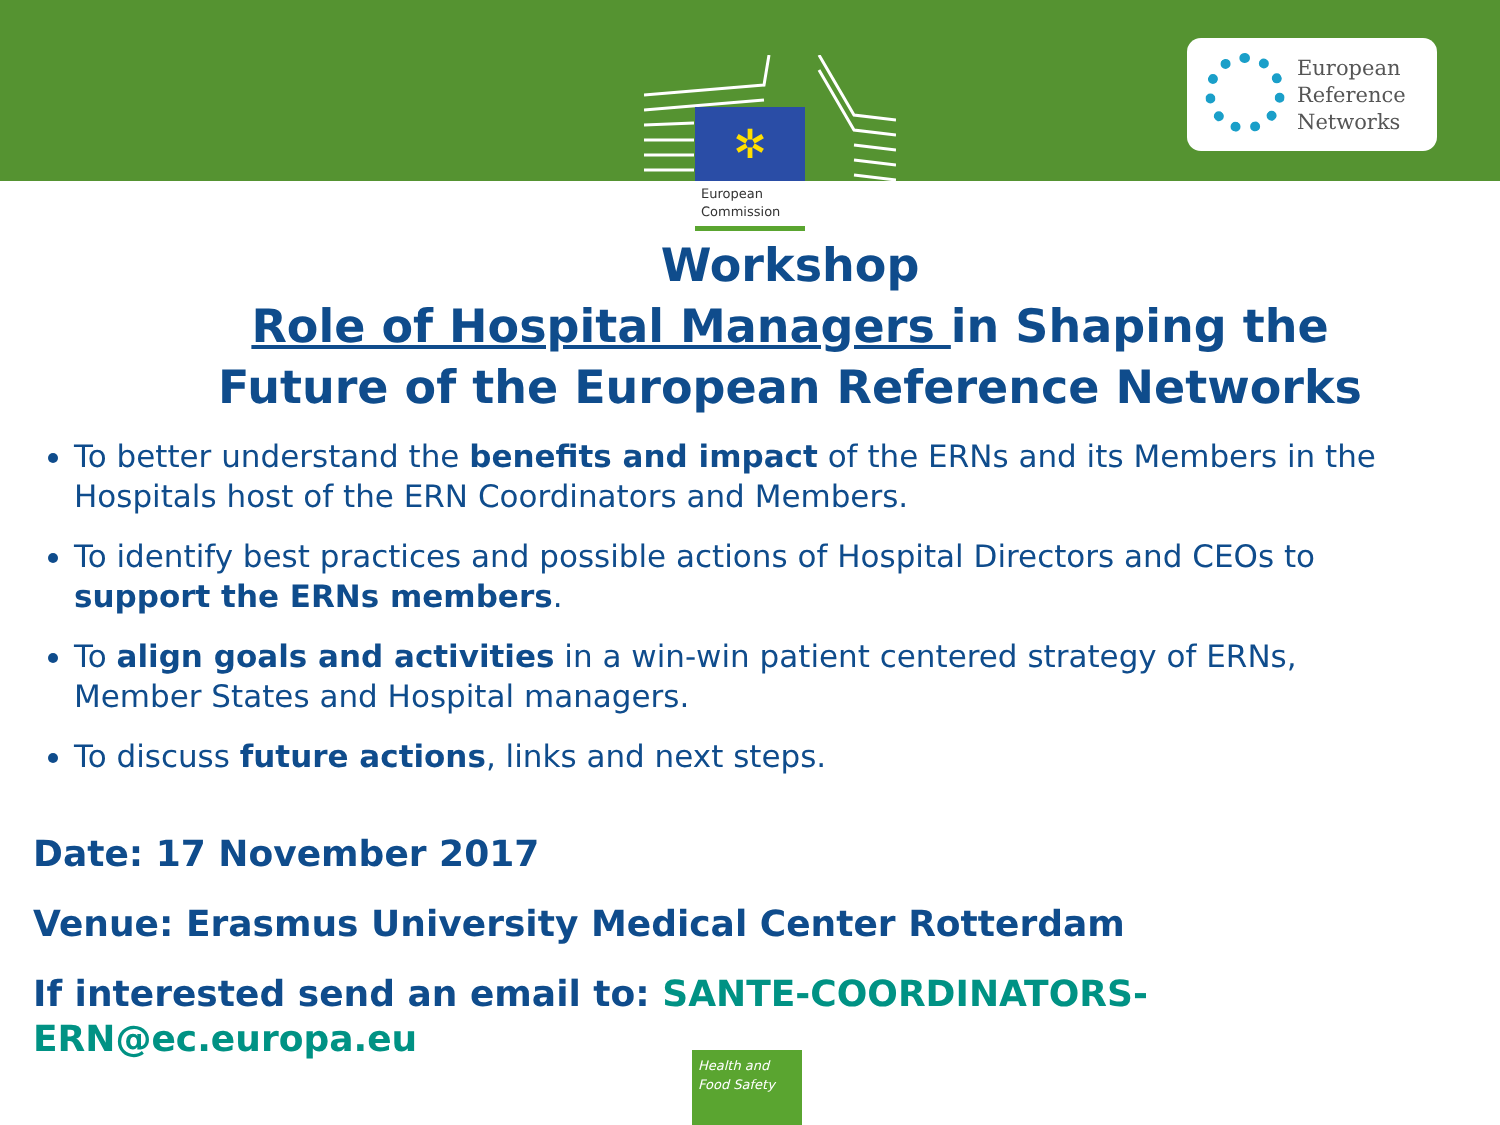✲
European
Commission
European
Reference
Networks
Workshop
Role of Hospital Managers in Shaping the
Future of the European Reference Networks
To better understand the benefits and impact of the ERNs and its Members in the Hospitals host of the ERN Coordinators and Members.
To identify best practices and possible actions of Hospital Directors and CEOs to support the ERNs members.
To align goals and activities in a win-win patient centered strategy of ERNs, Member States and Hospital managers.
To discuss future actions, links and next steps.
Date: 17 November 2017
Venue: Erasmus University Medical Center Rotterdam
If interested send an email to: SANTE-COORDINATORS-
ERN@ec.europa.eu
Health and
Food Safety